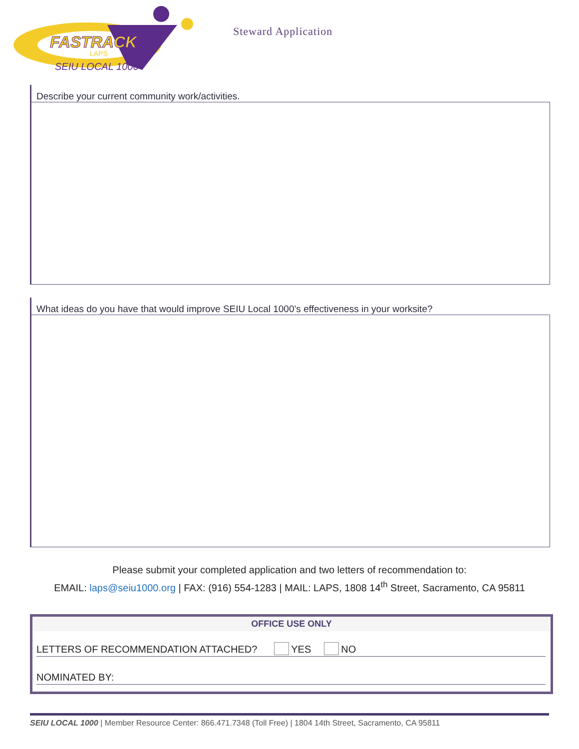FASTRACK
LAPS
SEIU LOCAL 1000
Steward Application
Describe your current community work/activities.
What ideas do you have that would improve SEIU Local 1000’s effectiveness in your worksite?
Please submit your completed application and two letters of recommendation to:
EMAIL: laps@seiu1000.org | FAX: (916) 554-1283 | MAIL: LAPS, 1808 14<sup>th</sup> Street, Sacramento, CA 95811
OFFICE USE ONLY
LETTERS OF RECOMMENDATION ATTACHED? YES NO
NOMINATED BY:
SEIU LOCAL 1000 | Member Resource Center: 866.471.7348 (Toll Free) | 1804 14th Street, Sacramento, CA 95811